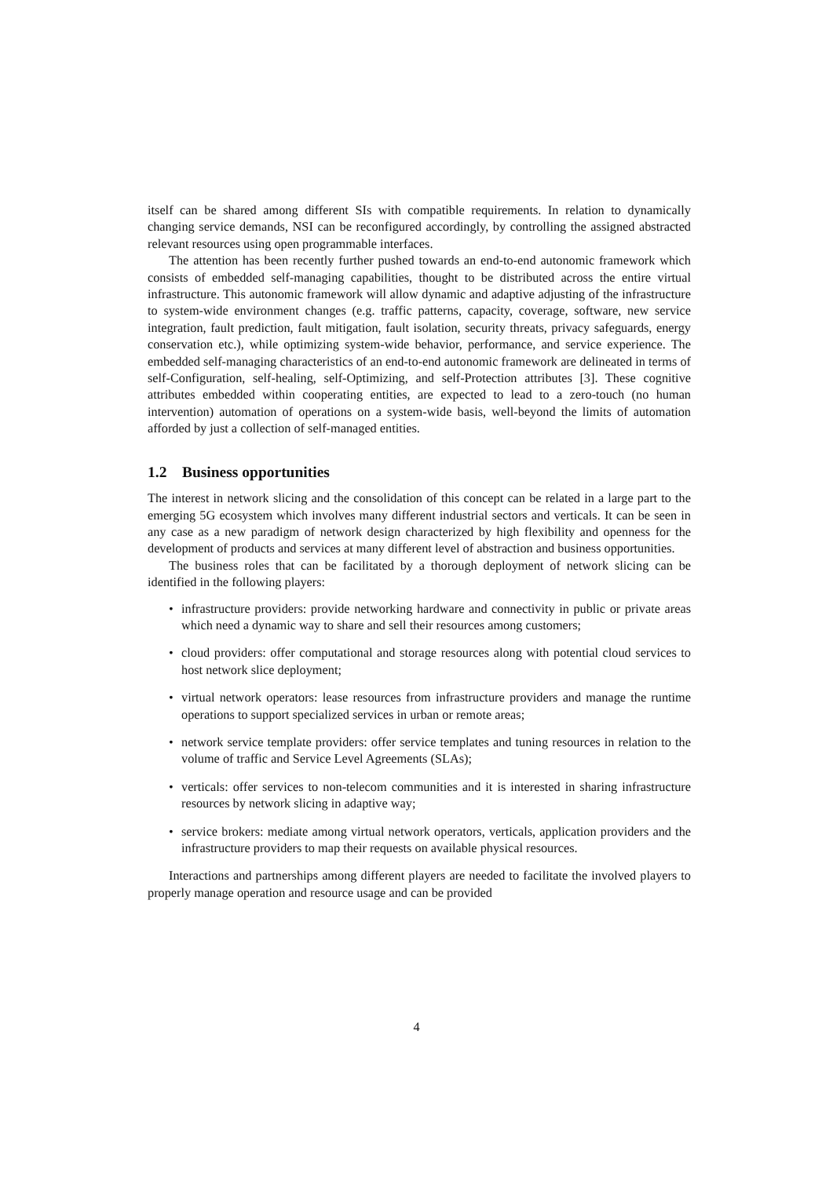itself can be shared among different SIs with compatible requirements. In relation to dynamically changing service demands, NSI can be reconfigured accordingly, by controlling the assigned abstracted relevant resources using open programmable interfaces.
The attention has been recently further pushed towards an end-to-end autonomic framework which consists of embedded self-managing capabilities, thought to be distributed across the entire virtual infrastructure. This autonomic framework will allow dynamic and adaptive adjusting of the infrastructure to system-wide environment changes (e.g. traffic patterns, capacity, coverage, software, new service integration, fault prediction, fault mitigation, fault isolation, security threats, privacy safeguards, energy conservation etc.), while optimizing system-wide behavior, performance, and service experience. The embedded self-managing characteristics of an end-to-end autonomic framework are delineated in terms of self-Configuration, self-healing, self-Optimizing, and self-Protection attributes [3]. These cognitive attributes embedded within cooperating entities, are expected to lead to a zero-touch (no human intervention) automation of operations on a system-wide basis, well-beyond the limits of automation afforded by just a collection of self-managed entities.
1.2 Business opportunities
The interest in network slicing and the consolidation of this concept can be related in a large part to the emerging 5G ecosystem which involves many different industrial sectors and verticals. It can be seen in any case as a new paradigm of network design characterized by high flexibility and openness for the development of products and services at many different level of abstraction and business opportunities.
The business roles that can be facilitated by a thorough deployment of network slicing can be identified in the following players:
• infrastructure providers: provide networking hardware and connectivity in public or private areas which need a dynamic way to share and sell their resources among customers;
• cloud providers: offer computational and storage resources along with potential cloud services to host network slice deployment;
• virtual network operators: lease resources from infrastructure providers and manage the runtime operations to support specialized services in urban or remote areas;
• network service template providers: offer service templates and tuning resources in relation to the volume of traffic and Service Level Agreements (SLAs);
• verticals: offer services to non-telecom communities and it is interested in sharing infrastructure resources by network slicing in adaptive way;
• service brokers: mediate among virtual network operators, verticals, application providers and the infrastructure providers to map their requests on available physical resources.
Interactions and partnerships among different players are needed to facilitate the involved players to properly manage operation and resource usage and can be provided
4